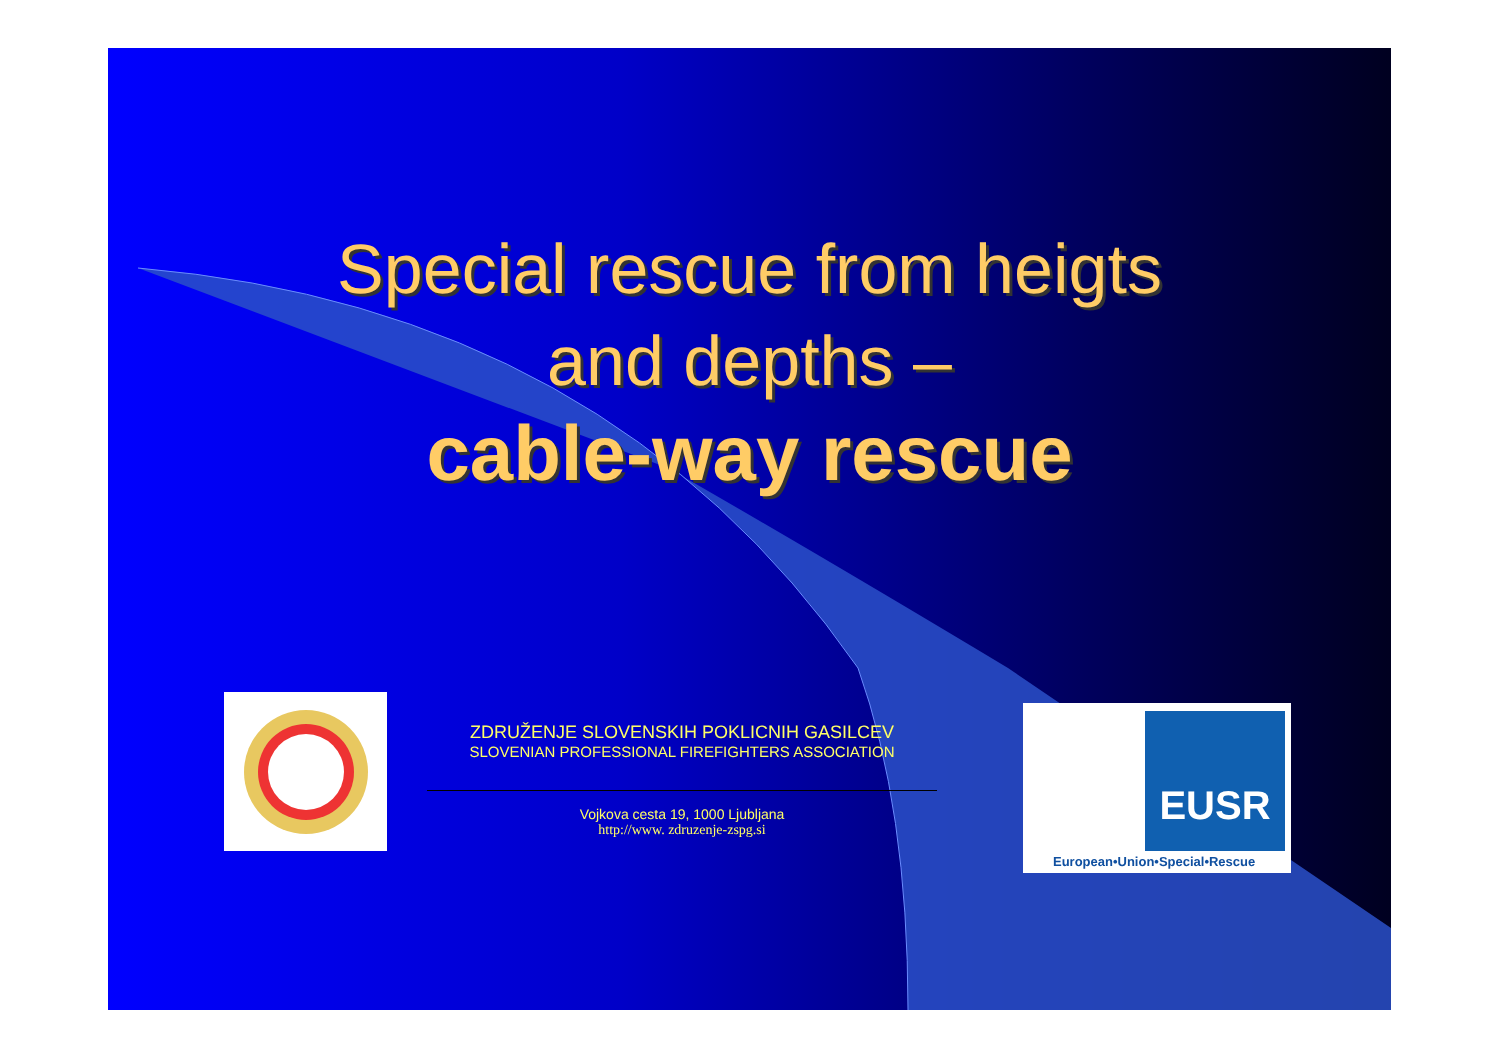Special rescue from heigts
and depths –
cable-way rescue
ZDRUŽENJE SLOVENSKIH POKLICNIH GASILCEV
SLOVENIAN PROFESSIONAL FIREFIGHTERS ASSOCIATION
Vojkova cesta 19, 1000 Ljubljana
http://www. zdruzenje-zspg.si
EUSR
European•Union•Special•Rescue